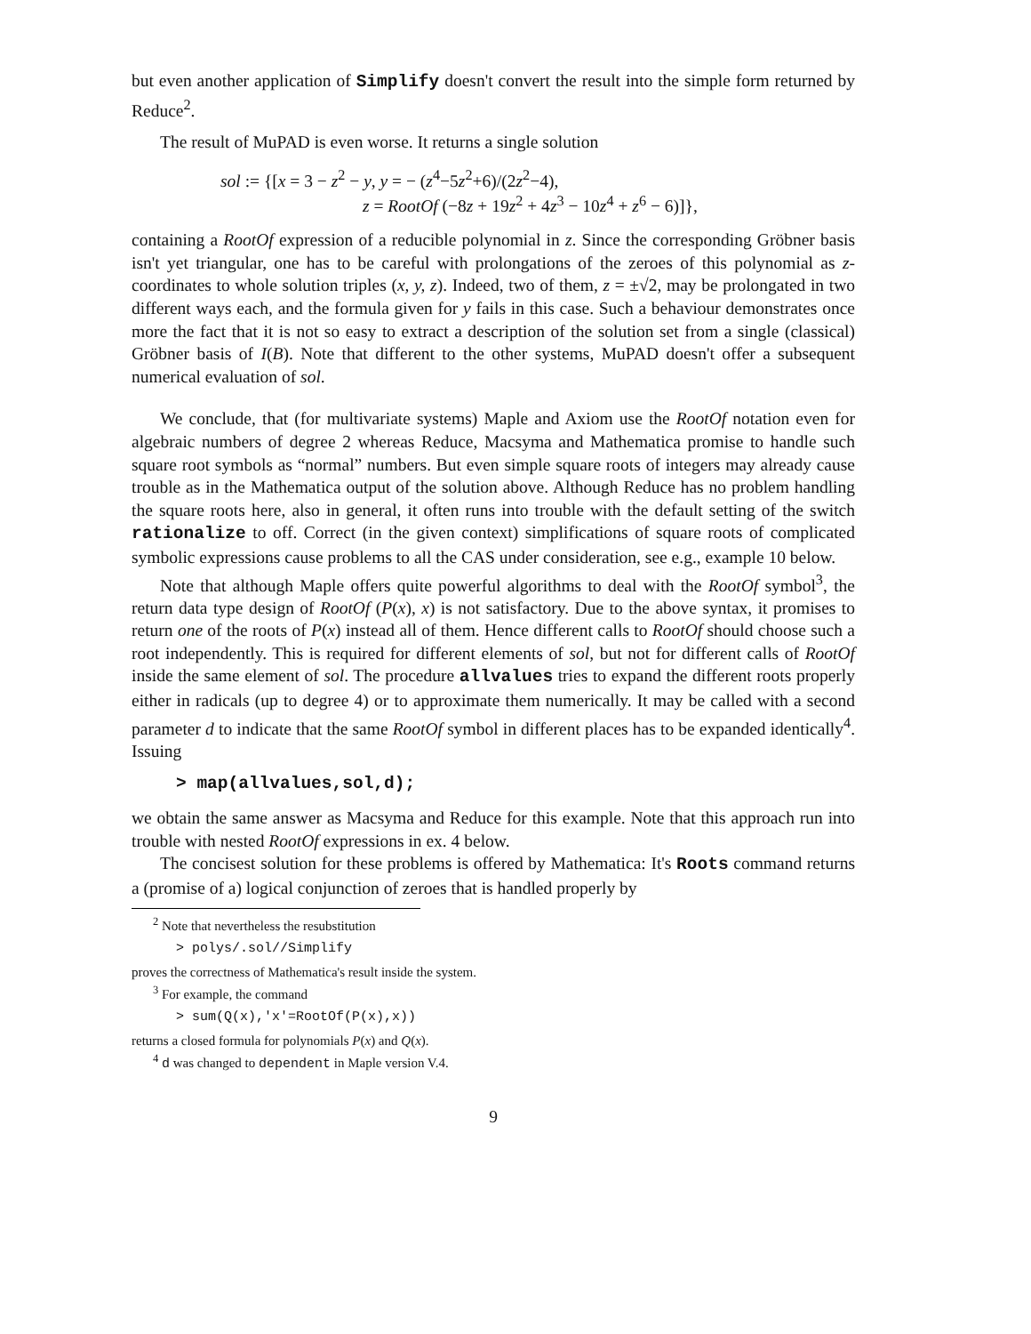but even another application of Simplify doesn't convert the result into the simple form returned by Reduce<sup>2</sup>.
The result of MuPAD is even worse. It returns a single solution
sol := {[x = 3 − z<sup>2</sup> − y, y = − (z<sup>4</sup>−5z<sup>2</sup>+6)/(2z<sup>2</sup>−4),
z = RootOf (−8z + 19z<sup>2</sup> + 4z<sup>3</sup> − 10z<sup>4</sup> + z<sup>6</sup> − 6)]},
containing a RootOf expression of a reducible polynomial in z. Since the corresponding Gröbner basis isn't yet triangular, one has to be careful with prolongations of the zeroes of this polynomial as z-coordinates to whole solution triples (x, y, z). Indeed, two of them, z = ±√2, may be prolongated in two different ways each, and the formula given for y fails in this case. Such a behaviour demonstrates once more the fact that it is not so easy to extract a description of the solution set from a single (classical) Gröbner basis of I(B). Note that different to the other systems, MuPAD doesn't offer a subsequent numerical evaluation of sol.
We conclude, that (for multivariate systems) Maple and Axiom use the RootOf notation even for algebraic numbers of degree 2 whereas Reduce, Macsyma and Mathematica promise to handle such square root symbols as “normal” numbers. But even simple square roots of integers may already cause trouble as in the Mathematica output of the solution above. Although Reduce has no problem handling the square roots here, also in general, it often runs into trouble with the default setting of the switch rationalize to off. Correct (in the given context) simplifications of square roots of complicated symbolic expressions cause problems to all the CAS under consideration, see e.g., example 10 below.
Note that although Maple offers quite powerful algorithms to deal with the RootOf symbol<sup>3</sup>, the return data type design of RootOf (P(x), x) is not satisfactory. Due to the above syntax, it promises to return one of the roots of P(x) instead all of them. Hence different calls to RootOf should choose such a root independently. This is required for different elements of sol, but not for different calls of RootOf inside the same element of sol. The procedure allvalues tries to expand the different roots properly either in radicals (up to degree 4) or to approximate them numerically. It may be called with a second parameter d to indicate that the same RootOf symbol in different places has to be expanded identically<sup>4</sup>. Issuing
> map(allvalues,sol,d);
we obtain the same answer as Macsyma and Reduce for this example. Note that this approach run into trouble with nested RootOf expressions in ex. 4 below.
The concisest solution for these problems is offered by Mathematica: It's Roots command returns a (promise of a) logical conjunction of zeroes that is handled properly by
<sup>2</sup> Note that nevertheless the resubstitution
> polys/.sol//Simplify
proves the correctness of Mathematica's result inside the system.
<sup>3</sup> For example, the command
> sum(Q(x),'x'=RootOf(P(x),x))
returns a closed formula for polynomials P(x) and Q(x).
<sup>4</sup> d was changed to dependent in Maple version V.4.
9